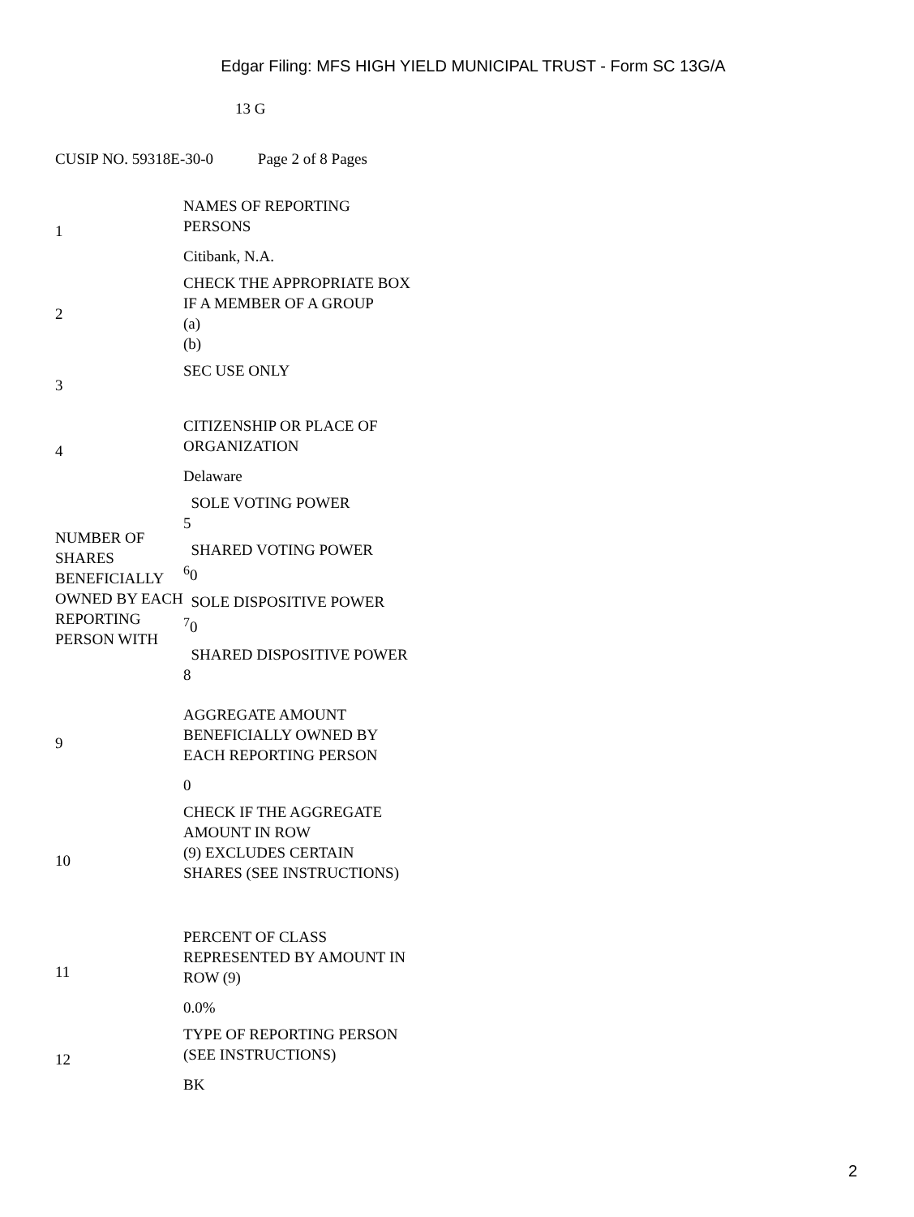Edgar Filing: MFS HIGH YIELD MUNICIPAL TRUST - Form SC 13G/A
13 G
CUSIP NO. 59318E-30-0 Page 2 of 8 Pages
| 1 | NAMES OF REPORTING PERSONS Citibank, N.A. |
| 2 | CHECK THE APPROPRIATE BOX IF A MEMBER OF A GROUP (a) (b) |
| 3 | SEC USE ONLY |
| 4 | CITIZENSHIP OR PLACE OF ORGANIZATION Delaware |
| NUMBER OF SHARES BENEFICIALLY OWNED BY EACH REPORTING PERSON WITH | SOLE VOTING POWER 5 |
| | SHARED VOTING POWER <sup>6</sup> 0 |
| | SOLE DISPOSITIVE POWER <sup>7</sup> 0 |
| | SHARED DISPOSITIVE POWER 8 |
| 9 | AGGREGATE AMOUNT BENEFICIALLY OWNED BY EACH REPORTING PERSON 0 |
| 10 | CHECK IF THE AGGREGATE AMOUNT IN ROW (9) EXCLUDES CERTAIN SHARES (SEE INSTRUCTIONS) |
| 11 | PERCENT OF CLASS REPRESENTED BY AMOUNT IN ROW (9) 0.0% |
| 12 | TYPE OF REPORTING PERSON (SEE INSTRUCTIONS) BK |
2